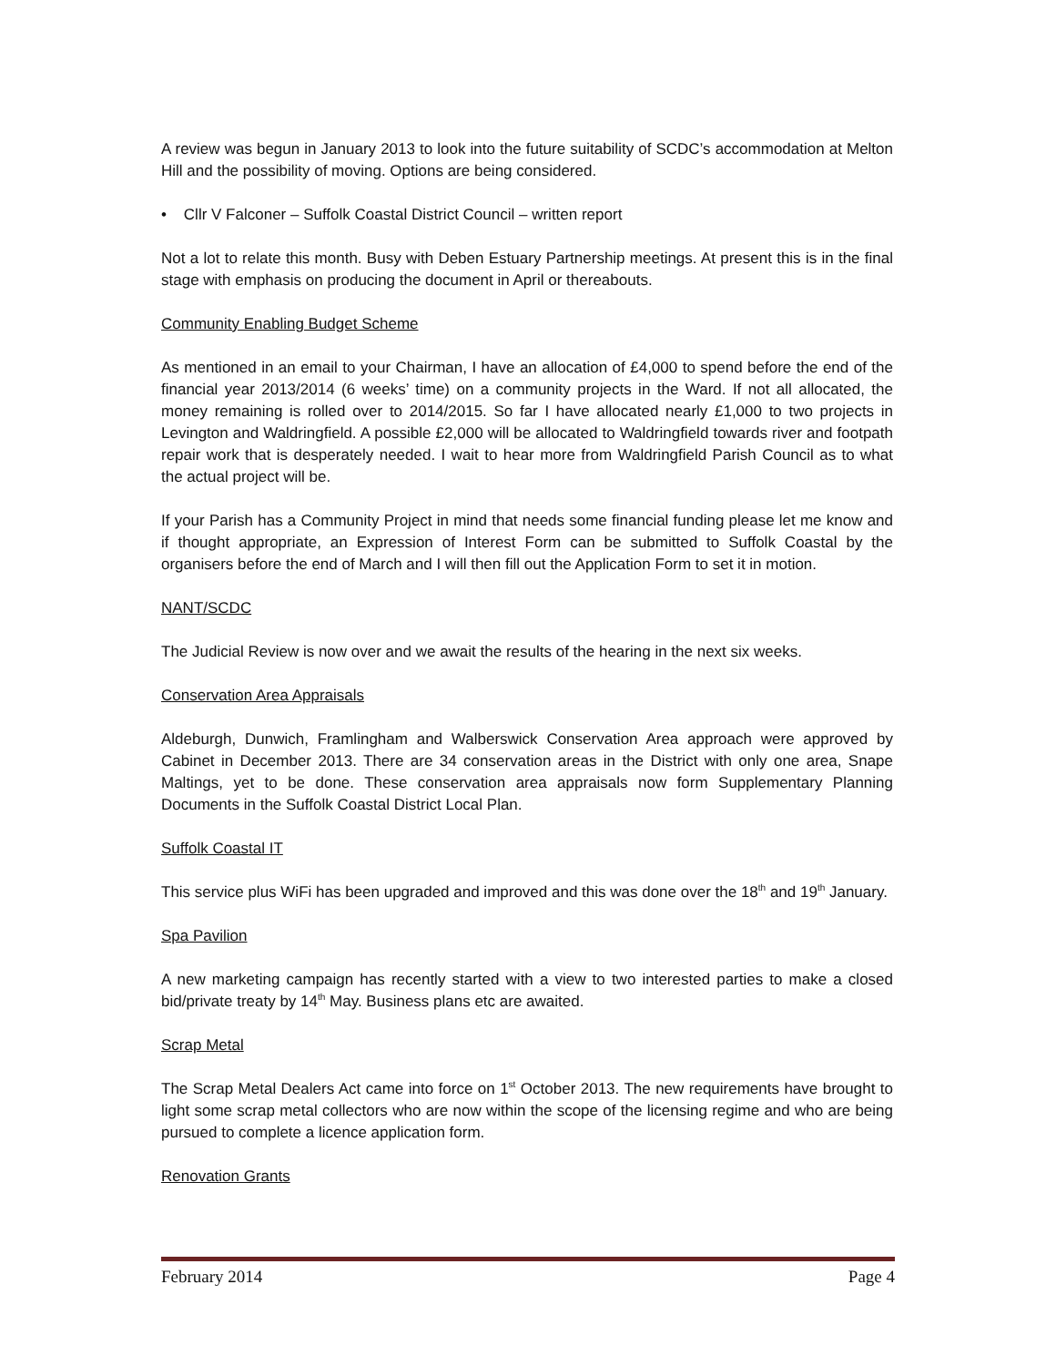A review was begun in January 2013 to look into the future suitability of SCDC’s accommodation at Melton Hill and the possibility of moving. Options are being considered.
• Cllr V Falconer – Suffolk Coastal District Council – written report
Not a lot to relate this month. Busy with Deben Estuary Partnership meetings. At present this is in the final stage with emphasis on producing the document in April or thereabouts.
Community Enabling Budget Scheme
As mentioned in an email to your Chairman, I have an allocation of £4,000 to spend before the end of the financial year 2013/2014 (6 weeks’ time) on a community projects in the Ward. If not all allocated, the money remaining is rolled over to 2014/2015. So far I have allocated nearly £1,000 to two projects in Levington and Waldringfield. A possible £2,000 will be allocated to Waldringfield towards river and footpath repair work that is desperately needed. I wait to hear more from Waldringfield Parish Council as to what the actual project will be.
If your Parish has a Community Project in mind that needs some financial funding please let me know and if thought appropriate, an Expression of Interest Form can be submitted to Suffolk Coastal by the organisers before the end of March and I will then fill out the Application Form to set it in motion.
NANT/SCDC
The Judicial Review is now over and we await the results of the hearing in the next six weeks.
Conservation Area Appraisals
Aldeburgh, Dunwich, Framlingham and Walberswick Conservation Area approach were approved by Cabinet in December 2013. There are 34 conservation areas in the District with only one area, Snape Maltings, yet to be done. These conservation area appraisals now form Supplementary Planning Documents in the Suffolk Coastal District Local Plan.
Suffolk Coastal IT
This service plus WiFi has been upgraded and improved and this was done over the 18<sup>th</sup> and 19<sup>th</sup> January.
Spa Pavilion
A new marketing campaign has recently started with a view to two interested parties to make a closed bid/private treaty by 14<sup>th</sup> May. Business plans etc are awaited.
Scrap Metal
The Scrap Metal Dealers Act came into force on 1<sup>st</sup> October 2013. The new requirements have brought to light some scrap metal collectors who are now within the scope of the licensing regime and who are being pursued to complete a licence application form.
Renovation Grants
February 2014 Page 4